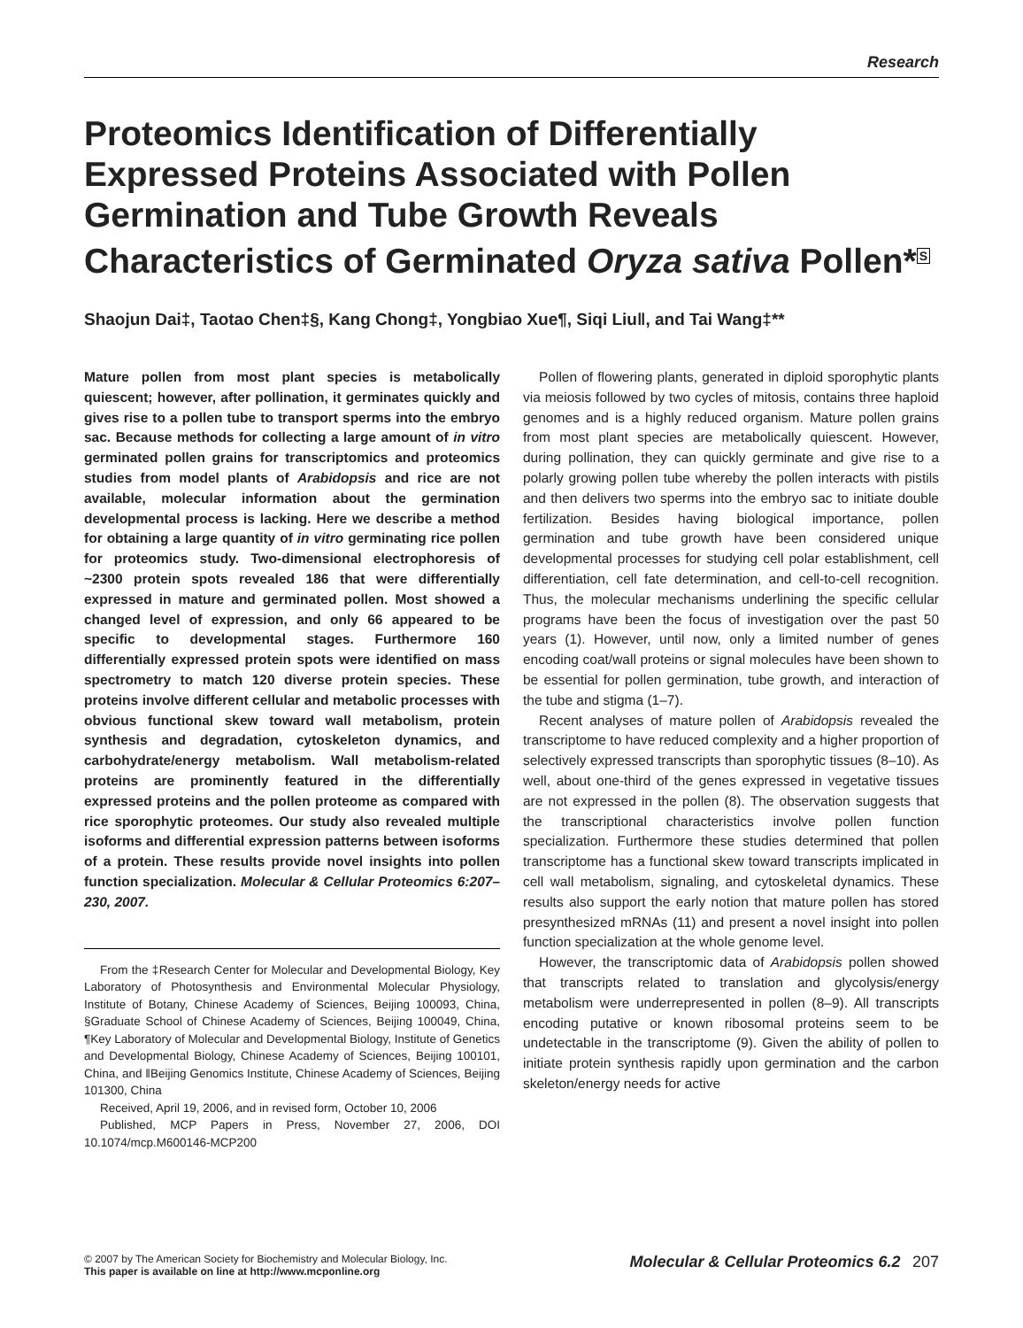Research
Proteomics Identification of Differentially Expressed Proteins Associated with Pollen Germination and Tube Growth Reveals Characteristics of Germinated Oryza sativa Pollen*<sup>S</sup>
Shaojun Dai‡, Taotao Chen‡§, Kang Chong‡, Yongbiao Xue¶, Siqi Liu‖, and Tai Wang‡**
Mature pollen from most plant species is metabolically quiescent; however, after pollination, it germinates quickly and gives rise to a pollen tube to transport sperms into the embryo sac. Because methods for collecting a large amount of in vitro germinated pollen grains for transcriptomics and proteomics studies from model plants of Arabidopsis and rice are not available, molecular information about the germination developmental process is lacking. Here we describe a method for obtaining a large quantity of in vitro germinating rice pollen for proteomics study. Two-dimensional electrophoresis of ~2300 protein spots revealed 186 that were differentially expressed in mature and germinated pollen. Most showed a changed level of expression, and only 66 appeared to be specific to developmental stages. Furthermore 160 differentially expressed protein spots were identified on mass spectrometry to match 120 diverse protein species. These proteins involve different cellular and metabolic processes with obvious functional skew toward wall metabolism, protein synthesis and degradation, cytoskeleton dynamics, and carbohydrate/energy metabolism. Wall metabolism-related proteins are prominently featured in the differentially expressed proteins and the pollen proteome as compared with rice sporophytic proteomes. Our study also revealed multiple isoforms and differential expression patterns between isoforms of a protein. These results provide novel insights into pollen function specialization. Molecular & Cellular Proteomics 6:207–230, 2007.
From the ‡Research Center for Molecular and Developmental Biology, Key Laboratory of Photosynthesis and Environmental Molecular Physiology, Institute of Botany, Chinese Academy of Sciences, Beijing 100093, China, §Graduate School of Chinese Academy of Sciences, Beijing 100049, China, ¶Key Laboratory of Molecular and Developmental Biology, Institute of Genetics and Developmental Biology, Chinese Academy of Sciences, Beijing 100101, China, and ‖Beijing Genomics Institute, Chinese Academy of Sciences, Beijing 101300, China
Received, April 19, 2006, and in revised form, October 10, 2006
Published, MCP Papers in Press, November 27, 2006, DOI 10.1074/mcp.M600146-MCP200
Pollen of flowering plants, generated in diploid sporophytic plants via meiosis followed by two cycles of mitosis, contains three haploid genomes and is a highly reduced organism. Mature pollen grains from most plant species are metabolically quiescent. However, during pollination, they can quickly germinate and give rise to a polarly growing pollen tube whereby the pollen interacts with pistils and then delivers two sperms into the embryo sac to initiate double fertilization. Besides having biological importance, pollen germination and tube growth have been considered unique developmental processes for studying cell polar establishment, cell differentiation, cell fate determination, and cell-to-cell recognition. Thus, the molecular mechanisms underlining the specific cellular programs have been the focus of investigation over the past 50 years (1). However, until now, only a limited number of genes encoding coat/wall proteins or signal molecules have been shown to be essential for pollen germination, tube growth, and interaction of the tube and stigma (1–7).
Recent analyses of mature pollen of Arabidopsis revealed the transcriptome to have reduced complexity and a higher proportion of selectively expressed transcripts than sporophytic tissues (8–10). As well, about one-third of the genes expressed in vegetative tissues are not expressed in the pollen (8). The observation suggests that the transcriptional characteristics involve pollen function specialization. Furthermore these studies determined that pollen transcriptome has a functional skew toward transcripts implicated in cell wall metabolism, signaling, and cytoskeletal dynamics. These results also support the early notion that mature pollen has stored presynthesized mRNAs (11) and present a novel insight into pollen function specialization at the whole genome level.
However, the transcriptomic data of Arabidopsis pollen showed that transcripts related to translation and glycolysis/energy metabolism were underrepresented in pollen (8–9). All transcripts encoding putative or known ribosomal proteins seem to be undetectable in the transcriptome (9). Given the ability of pollen to initiate protein synthesis rapidly upon germination and the carbon skeleton/energy needs for active
© 2007 by The American Society for Biochemistry and Molecular Biology, Inc.
This paper is available on line at http://www.mcponline.org
Molecular & Cellular Proteomics 6.2 207